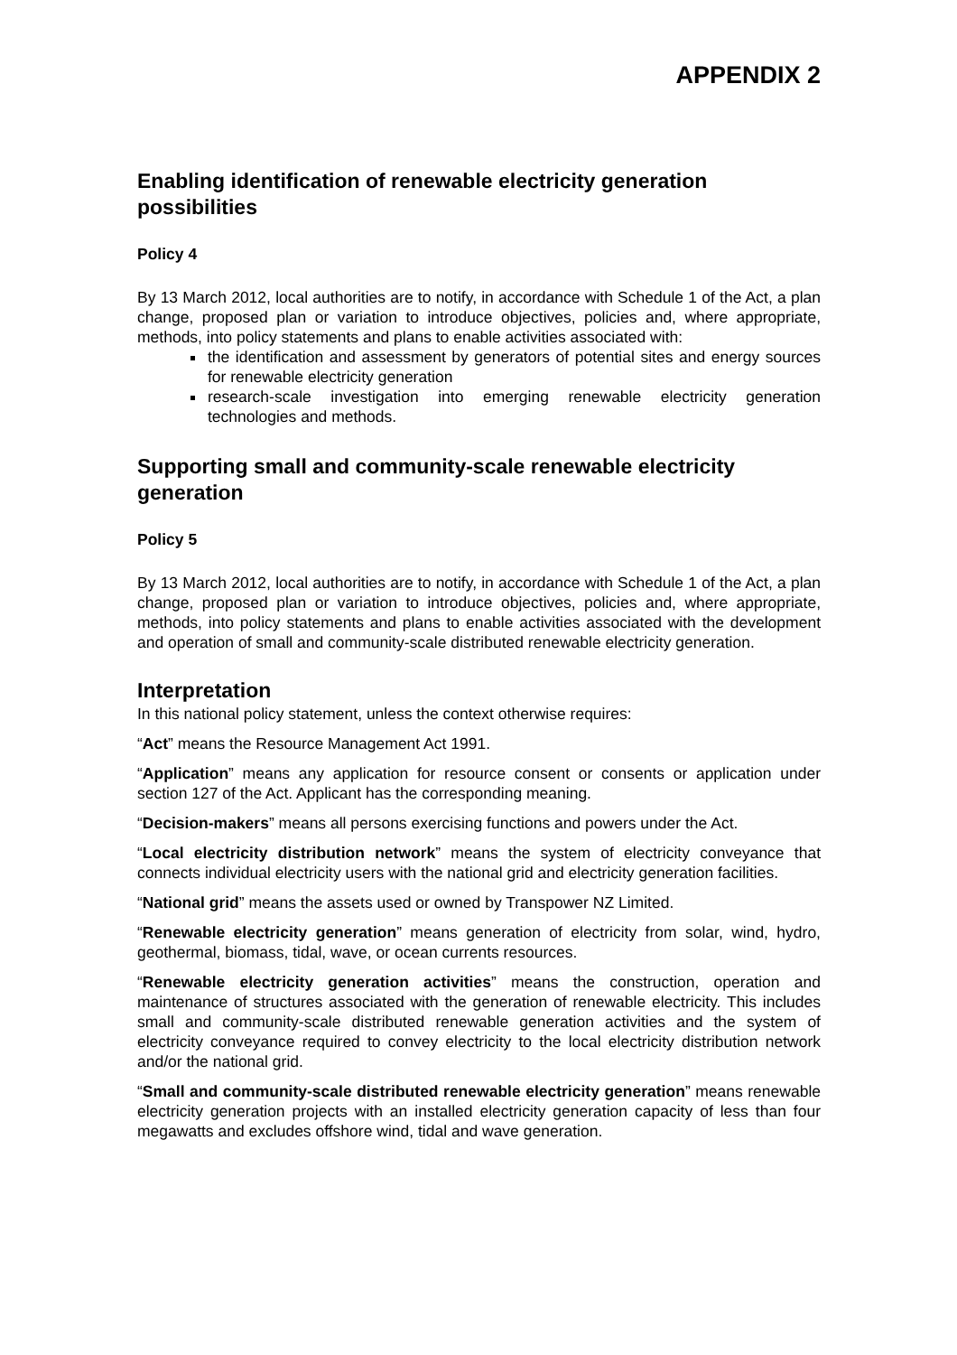APPENDIX 2
Enabling identification of renewable electricity generation possibilities
Policy 4
By 13 March 2012, local authorities are to notify, in accordance with Schedule 1 of the Act, a plan change, proposed plan or variation to introduce objectives, policies and, where appropriate, methods, into policy statements and plans to enable activities associated with:
the identification and assessment by generators of potential sites and energy sources for renewable electricity generation
research-scale investigation into emerging renewable electricity generation technologies and methods.
Supporting small and community-scale renewable electricity generation
Policy 5
By 13 March 2012, local authorities are to notify, in accordance with Schedule 1 of the Act, a plan change, proposed plan or variation to introduce objectives, policies and, where appropriate, methods, into policy statements and plans to enable activities associated with the development and operation of small and community-scale distributed renewable electricity generation.
Interpretation
In this national policy statement, unless the context otherwise requires:
“Act” means the Resource Management Act 1991.
“Application” means any application for resource consent or consents or application under section 127 of the Act. Applicant has the corresponding meaning.
“Decision-makers” means all persons exercising functions and powers under the Act.
“Local electricity distribution network” means the system of electricity conveyance that connects individual electricity users with the national grid and electricity generation facilities.
“National grid” means the assets used or owned by Transpower NZ Limited.
“Renewable electricity generation” means generation of electricity from solar, wind, hydro, geothermal, biomass, tidal, wave, or ocean currents resources.
“Renewable electricity generation activities” means the construction, operation and maintenance of structures associated with the generation of renewable electricity. This includes small and community-scale distributed renewable generation activities and the system of electricity conveyance required to convey electricity to the local electricity distribution network and/or the national grid.
“Small and community-scale distributed renewable electricity generation” means renewable electricity generation projects with an installed electricity generation capacity of less than four megawatts and excludes offshore wind, tidal and wave generation.